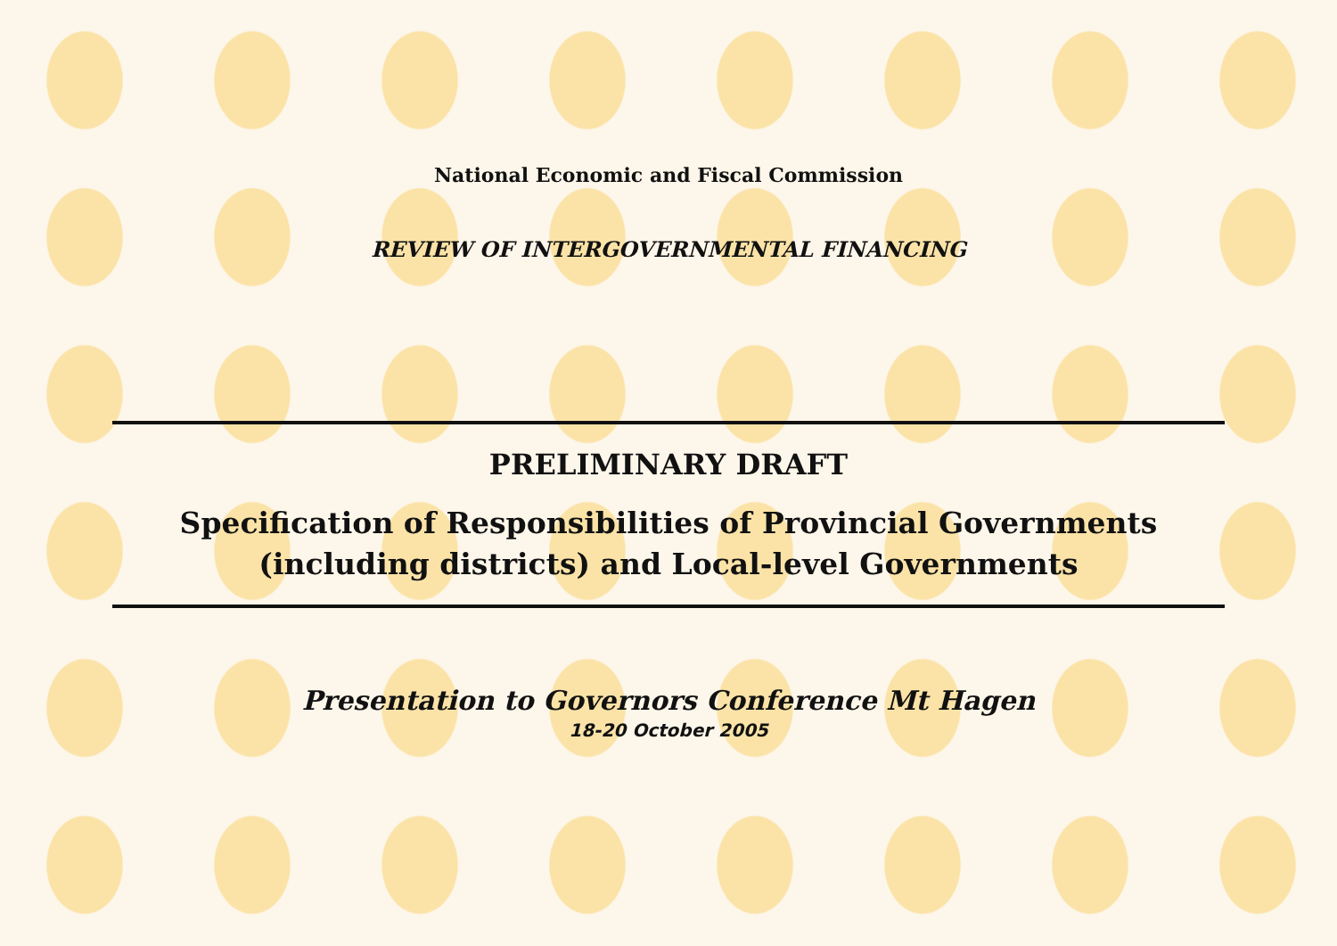National Economic and Fiscal Commission
REVIEW OF INTERGOVERNMENTAL FINANCING
PRELIMINARY DRAFT
Specification of Responsibilities of Provincial Governments
(including districts) and Local-level Governments
Presentation to Governors Conference Mt Hagen
18-20 October 2005